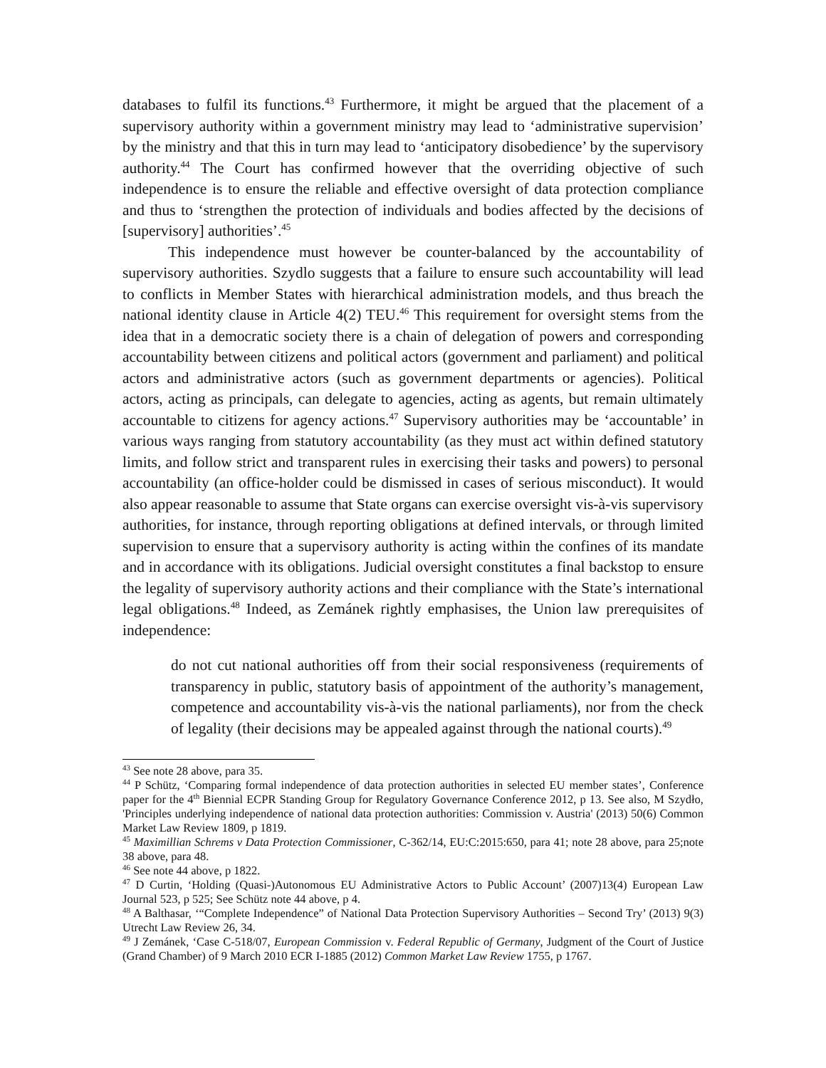databases to fulfil its functions.<sup>43</sup> Furthermore, it might be argued that the placement of a supervisory authority within a government ministry may lead to ‘administrative supervision’ by the ministry and that this in turn may lead to ‘anticipatory disobedience’ by the supervisory authority.<sup>44</sup> The Court has confirmed however that the overriding objective of such independence is to ensure the reliable and effective oversight of data protection compliance and thus to ‘strengthen the protection of individuals and bodies affected by the decisions of [supervisory] authorities’.<sup>45</sup>
This independence must however be counter-balanced by the accountability of supervisory authorities. Szydlo suggests that a failure to ensure such accountability will lead to conflicts in Member States with hierarchical administration models, and thus breach the national identity clause in Article 4(2) TEU.<sup>46</sup> This requirement for oversight stems from the idea that in a democratic society there is a chain of delegation of powers and corresponding accountability between citizens and political actors (government and parliament) and political actors and administrative actors (such as government departments or agencies). Political actors, acting as principals, can delegate to agencies, acting as agents, but remain ultimately accountable to citizens for agency actions.<sup>47</sup> Supervisory authorities may be ‘accountable’ in various ways ranging from statutory accountability (as they must act within defined statutory limits, and follow strict and transparent rules in exercising their tasks and powers) to personal accountability (an office-holder could be dismissed in cases of serious misconduct). It would also appear reasonable to assume that State organs can exercise oversight vis-à-vis supervisory authorities, for instance, through reporting obligations at defined intervals, or through limited supervision to ensure that a supervisory authority is acting within the confines of its mandate and in accordance with its obligations. Judicial oversight constitutes a final backstop to ensure the legality of supervisory authority actions and their compliance with the State’s international legal obligations.<sup>48</sup> Indeed, as Zemánek rightly emphasises, the Union law prerequisites of independence:
do not cut national authorities off from their social responsiveness (requirements of transparency in public, statutory basis of appointment of the authority’s management, competence and accountability vis-à-vis the national parliaments), nor from the check of legality (their decisions may be appealed against through the national courts).<sup>49</sup>
<sup>43</sup> See note 28 above, para 35.
<sup>44</sup> P Schütz, ‘Comparing formal independence of data protection authorities in selected EU member states’, Conference paper for the 4<sup>th</sup> Biennial ECPR Standing Group for Regulatory Governance Conference 2012, p 13. See also, M Szydło, 'Principles underlying independence of national data protection authorities: Commission v. Austria' (2013) 50(6) Common Market Law Review 1809, p 1819.
<sup>45</sup> Maximillian Schrems v Data Protection Commissioner, C-362/14, EU:C:2015:650, para 41; note 28 above, para 25;note 38 above, para 48.
<sup>46</sup> See note 44 above, p 1822.
<sup>47</sup> D Curtin, ‘Holding (Quasi-)Autonomous EU Administrative Actors to Public Account’ (2007)13(4) European Law Journal 523, p 525; See Schütz note 44 above, p 4.
<sup>48</sup> A Balthasar, ‘“Complete Independence” of National Data Protection Supervisory Authorities – Second Try’ (2013) 9(3) Utrecht Law Review 26, 34.
<sup>49</sup> J Zemánek, ‘Case C-518/07, European Commission v. Federal Republic of Germany, Judgment of the Court of Justice (Grand Chamber) of 9 March 2010 ECR I-1885 (2012) Common Market Law Review 1755, p 1767.